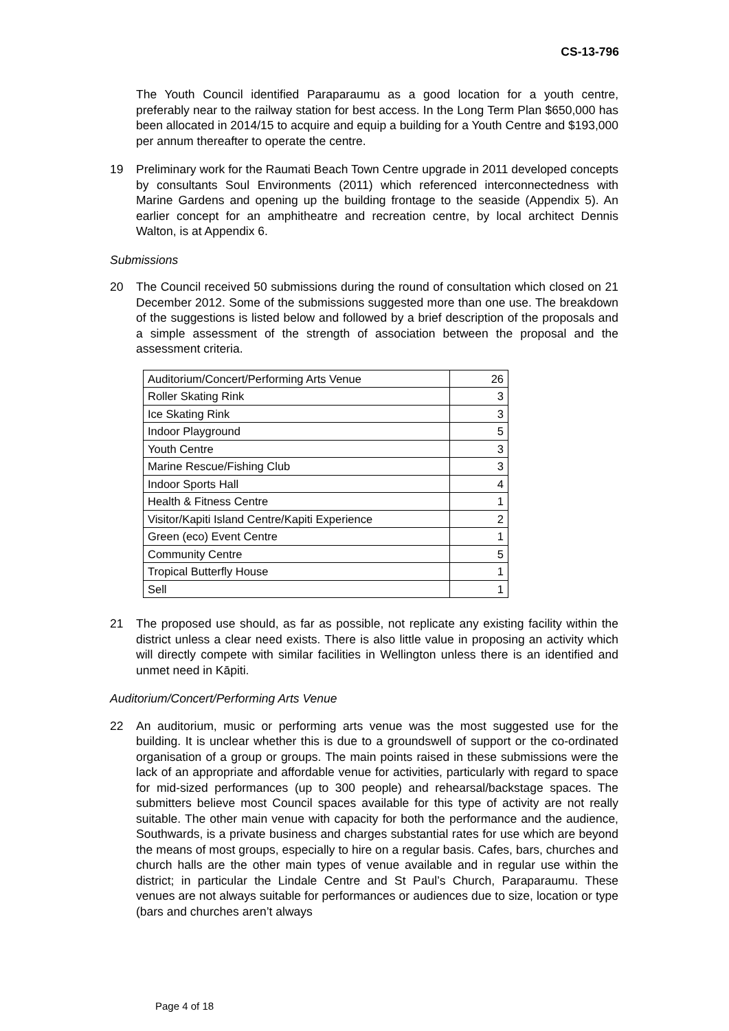CS-13-796
The Youth Council identified Paraparaumu as a good location for a youth centre, preferably near to the railway station for best access. In the Long Term Plan $650,000 has been allocated in 2014/15 to acquire and equip a building for a Youth Centre and $193,000 per annum thereafter to operate the centre.
19 Preliminary work for the Raumati Beach Town Centre upgrade in 2011 developed concepts by consultants Soul Environments (2011) which referenced interconnectedness with Marine Gardens and opening up the building frontage to the seaside (Appendix 5). An earlier concept for an amphitheatre and recreation centre, by local architect Dennis Walton, is at Appendix 6.
Submissions
20 The Council received 50 submissions during the round of consultation which closed on 21 December 2012. Some of the submissions suggested more than one use. The breakdown of the suggestions is listed below and followed by a brief description of the proposals and a simple assessment of the strength of association between the proposal and the assessment criteria.
| Auditorium/Concert/Performing Arts Venue | 26 |
| Roller Skating Rink | 3 |
| Ice Skating Rink | 3 |
| Indoor Playground | 5 |
| Youth Centre | 3 |
| Marine Rescue/Fishing Club | 3 |
| Indoor Sports Hall | 4 |
| Health & Fitness Centre | 1 |
| Visitor/Kapiti Island Centre/Kapiti Experience | 2 |
| Green (eco) Event Centre | 1 |
| Community Centre | 5 |
| Tropical Butterfly House | 1 |
| Sell | 1 |
21 The proposed use should, as far as possible, not replicate any existing facility within the district unless a clear need exists. There is also little value in proposing an activity which will directly compete with similar facilities in Wellington unless there is an identified and unmet need in Kāpiti.
Auditorium/Concert/Performing Arts Venue
22 An auditorium, music or performing arts venue was the most suggested use for the building. It is unclear whether this is due to a groundswell of support or the co-ordinated organisation of a group or groups. The main points raised in these submissions were the lack of an appropriate and affordable venue for activities, particularly with regard to space for mid-sized performances (up to 300 people) and rehearsal/backstage spaces. The submitters believe most Council spaces available for this type of activity are not really suitable. The other main venue with capacity for both the performance and the audience, Southwards, is a private business and charges substantial rates for use which are beyond the means of most groups, especially to hire on a regular basis. Cafes, bars, churches and church halls are the other main types of venue available and in regular use within the district; in particular the Lindale Centre and St Paul’s Church, Paraparaumu. These venues are not always suitable for performances or audiences due to size, location or type (bars and churches aren’t always
Page 4 of 18